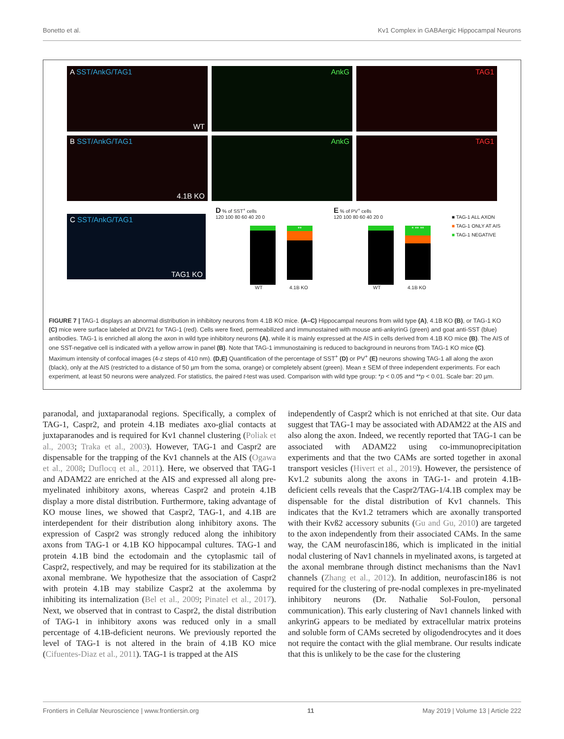Bonetto et al. Kv1 Complex in GABAergic Hippocampal Neurons
A SST/AnkG/TAG1
WT
AnkG
TAG1
B SST/AnkG/TAG1
4.1B KO
AnkG
TAG1
C SST/AnkG/TAG1
TAG1 KO
D % of SST<sup>+</sup> cells
120 100 80 60 40 20 0
**
WT 4.1B KO
E % of PV<sup>+</sup> cells
120 100 80 60 40 20 0
* ** **
WT 4.1B KO
■ TAG-1 ALL AXON
■ TAG-1 ONLY AT AIS
■ TAG-1 NEGATIVE
FIGURE 7 | TAG-1 displays an abnormal distribution in inhibitory neurons from 4.1B KO mice. (A–C) Hippocampal neurons from wild type (A), 4.1B KO (B), or TAG-1 KO (C) mice were surface labeled at DIV21 for TAG-1 (red). Cells were fixed, permeabilized and immunostained with mouse anti-ankyrinG (green) and goat anti-SST (blue) antibodies. TAG-1 is enriched all along the axon in wild type inhibitory neurons (A), while it is mainly expressed at the AIS in cells derived from 4.1B KO mice (B). The AIS of one SST-negative cell is indicated with a yellow arrow in panel (B). Note that TAG-1 immunostaining is reduced to background in neurons from TAG-1 KO mice (C). Maximum intensity of confocal images (4-z steps of 410 nm). (D,E) Quantification of the percentage of SST<sup>+</sup> (D) or PV<sup>+</sup> (E) neurons showing TAG-1 all along the axon (black), only at the AIS (restricted to a distance of 50 µm from the soma, orange) or completely absent (green). Mean ± SEM of three independent experiments. For each experiment, at least 50 neurons were analyzed. For statistics, the paired t-test was used. Comparison with wild type group: *p < 0.05 and **p < 0.01. Scale bar: 20 µm.
paranodal, and juxtaparanodal regions. Specifically, a complex of TAG-1, Caspr2, and protein 4.1B mediates axo-glial contacts at juxtaparanodes and is required for Kv1 channel clustering (Poliak et al., 2003; Traka et al., 2003). However, TAG-1 and Caspr2 are dispensable for the trapping of the Kv1 channels at the AIS (Ogawa et al., 2008; Duflocq et al., 2011). Here, we observed that TAG-1 and ADAM22 are enriched at the AIS and expressed all along pre-myelinated inhibitory axons, whereas Caspr2 and protein 4.1B display a more distal distribution. Furthermore, taking advantage of KO mouse lines, we showed that Caspr2, TAG-1, and 4.1B are interdependent for their distribution along inhibitory axons. The expression of Caspr2 was strongly reduced along the inhibitory axons from TAG-1 or 4.1B KO hippocampal cultures. TAG-1 and protein 4.1B bind the ectodomain and the cytoplasmic tail of Caspr2, respectively, and may be required for its stabilization at the axonal membrane. We hypothesize that the association of Caspr2 with protein 4.1B may stabilize Caspr2 at the axolemma by inhibiting its internalization (Bel et al., 2009; Pinatel et al., 2017). Next, we observed that in contrast to Caspr2, the distal distribution of TAG-1 in inhibitory axons was reduced only in a small percentage of 4.1B-deficient neurons. We previously reported the level of TAG-1 is not altered in the brain of 4.1B KO mice (Cifuentes-Diaz et al., 2011). TAG-1 is trapped at the AIS
independently of Caspr2 which is not enriched at that site. Our data suggest that TAG-1 may be associated with ADAM22 at the AIS and also along the axon. Indeed, we recently reported that TAG-1 can be associated with ADAM22 using co-immunoprecipitation experiments and that the two CAMs are sorted together in axonal transport vesicles (Hivert et al., 2019). However, the persistence of Kv1.2 subunits along the axons in TAG-1- and protein 4.1B-deficient cells reveals that the Caspr2/TAG-1/4.1B complex may be dispensable for the distal distribution of Kv1 channels. This indicates that the Kv1.2 tetramers which are axonally transported with their Kvß2 accessory subunits (Gu and Gu, 2010) are targeted to the axon independently from their associated CAMs. In the same way, the CAM neurofascin186, which is implicated in the initial nodal clustering of Nav1 channels in myelinated axons, is targeted at the axonal membrane through distinct mechanisms than the Nav1 channels (Zhang et al., 2012). In addition, neurofascin186 is not required for the clustering of pre-nodal complexes in pre-myelinated inhibitory neurons (Dr. Nathalie Sol-Foulon, personal communication). This early clustering of Nav1 channels linked with ankyrinG appears to be mediated by extracellular matrix proteins and soluble form of CAMs secreted by oligodendrocytes and it does not require the contact with the glial membrane. Our results indicate that this is unlikely to be the case for the clustering
Frontiers in Cellular Neuroscience | www.frontiersin.org 11 May 2019 | Volume 13 | Article 222